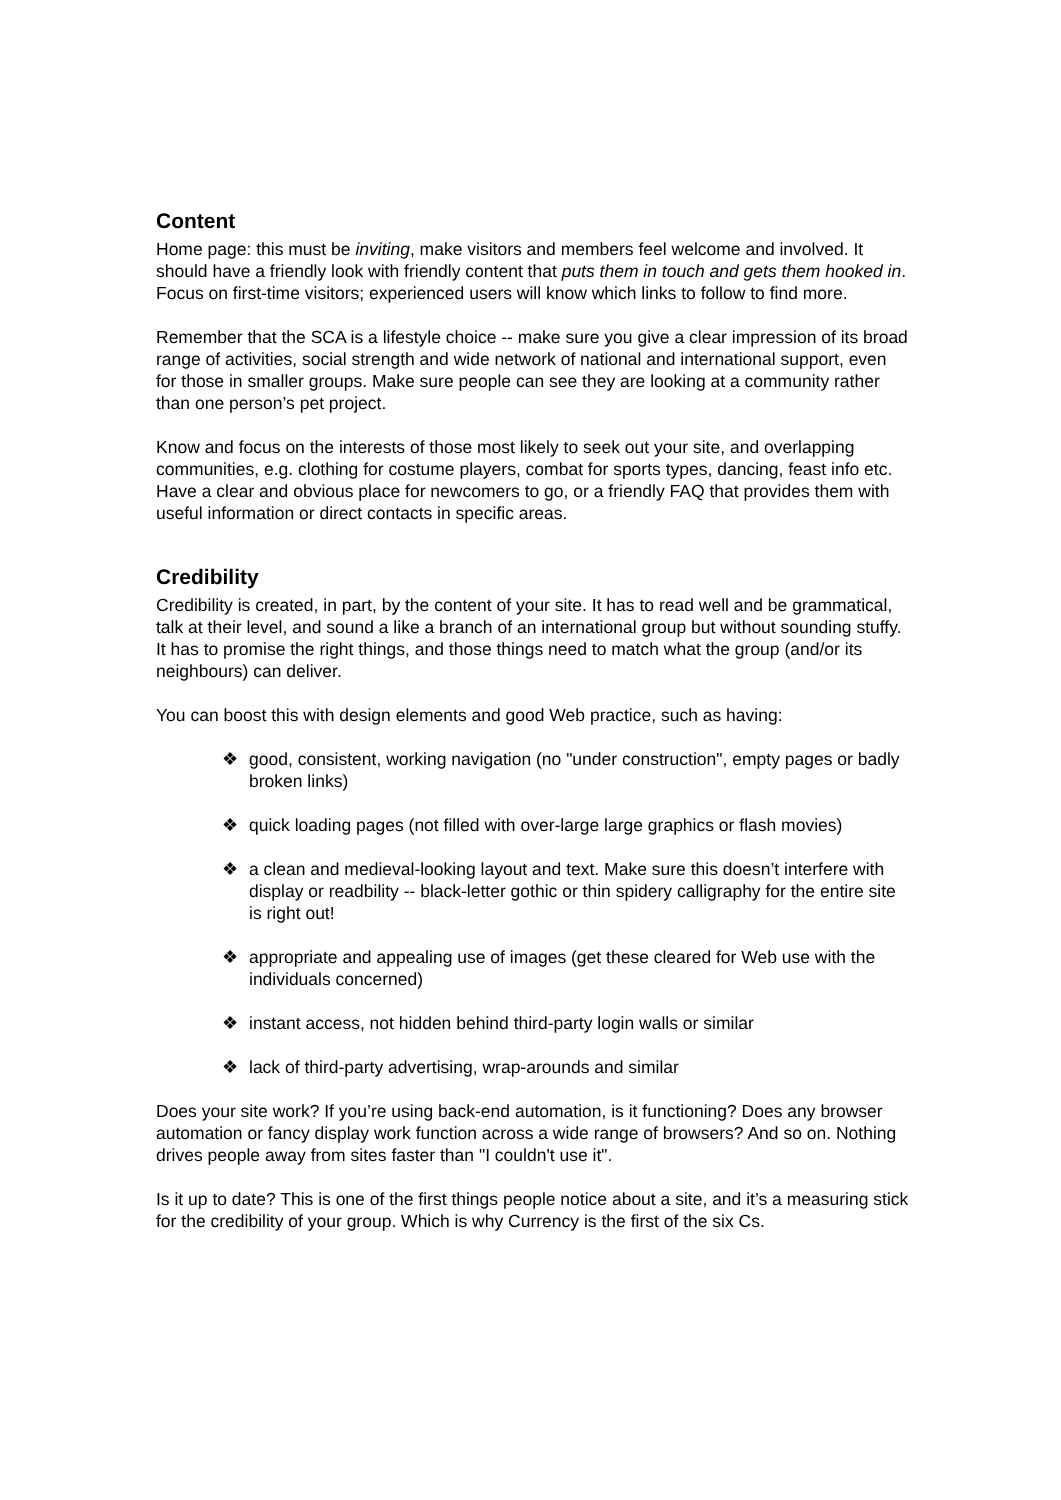Content
Home page: this must be inviting, make visitors and members feel welcome and involved. It should have a friendly look with friendly content that puts them in touch and gets them hooked in. Focus on first-time visitors; experienced users will know which links to follow to find more.
Remember that the SCA is a lifestyle choice -- make sure you give a clear impression of its broad range of activities, social strength and wide network of national and international support, even for those in smaller groups. Make sure people can see they are looking at a community rather than one person’s pet project.
Know and focus on the interests of those most likely to seek out your site, and overlapping communities, e.g. clothing for costume players, combat for sports types, dancing, feast info etc. Have a clear and obvious place for newcomers to go, or a friendly FAQ that provides them with useful information or direct contacts in specific areas.
Credibility
Credibility is created, in part, by the content of your site. It has to read well and be grammatical, talk at their level, and sound a like a branch of an international group but without sounding stuffy. It has to promise the right things, and those things need to match what the group (and/or its neighbours) can deliver.
You can boost this with design elements and good Web practice, such as having:
❖ good, consistent, working navigation (no "under construction", empty pages or badly broken links)
❖ quick loading pages (not filled with over-large large graphics or flash movies)
❖ a clean and medieval-looking layout and text. Make sure this doesn’t interfere with display or readbility -- black-letter gothic or thin spidery calligraphy for the entire site is right out!
❖ appropriate and appealing use of images (get these cleared for Web use with the individuals concerned)
❖ instant access, not hidden behind third-party login walls or similar
❖ lack of third-party advertising, wrap-arounds and similar
Does your site work? If you’re using back-end automation, is it functioning? Does any browser automation or fancy display work function across a wide range of browsers? And so on. Nothing drives people away from sites faster than "I couldn't use it".
Is it up to date? This is one of the first things people notice about a site, and it’s a measuring stick for the credibility of your group. Which is why Currency is the first of the six Cs.